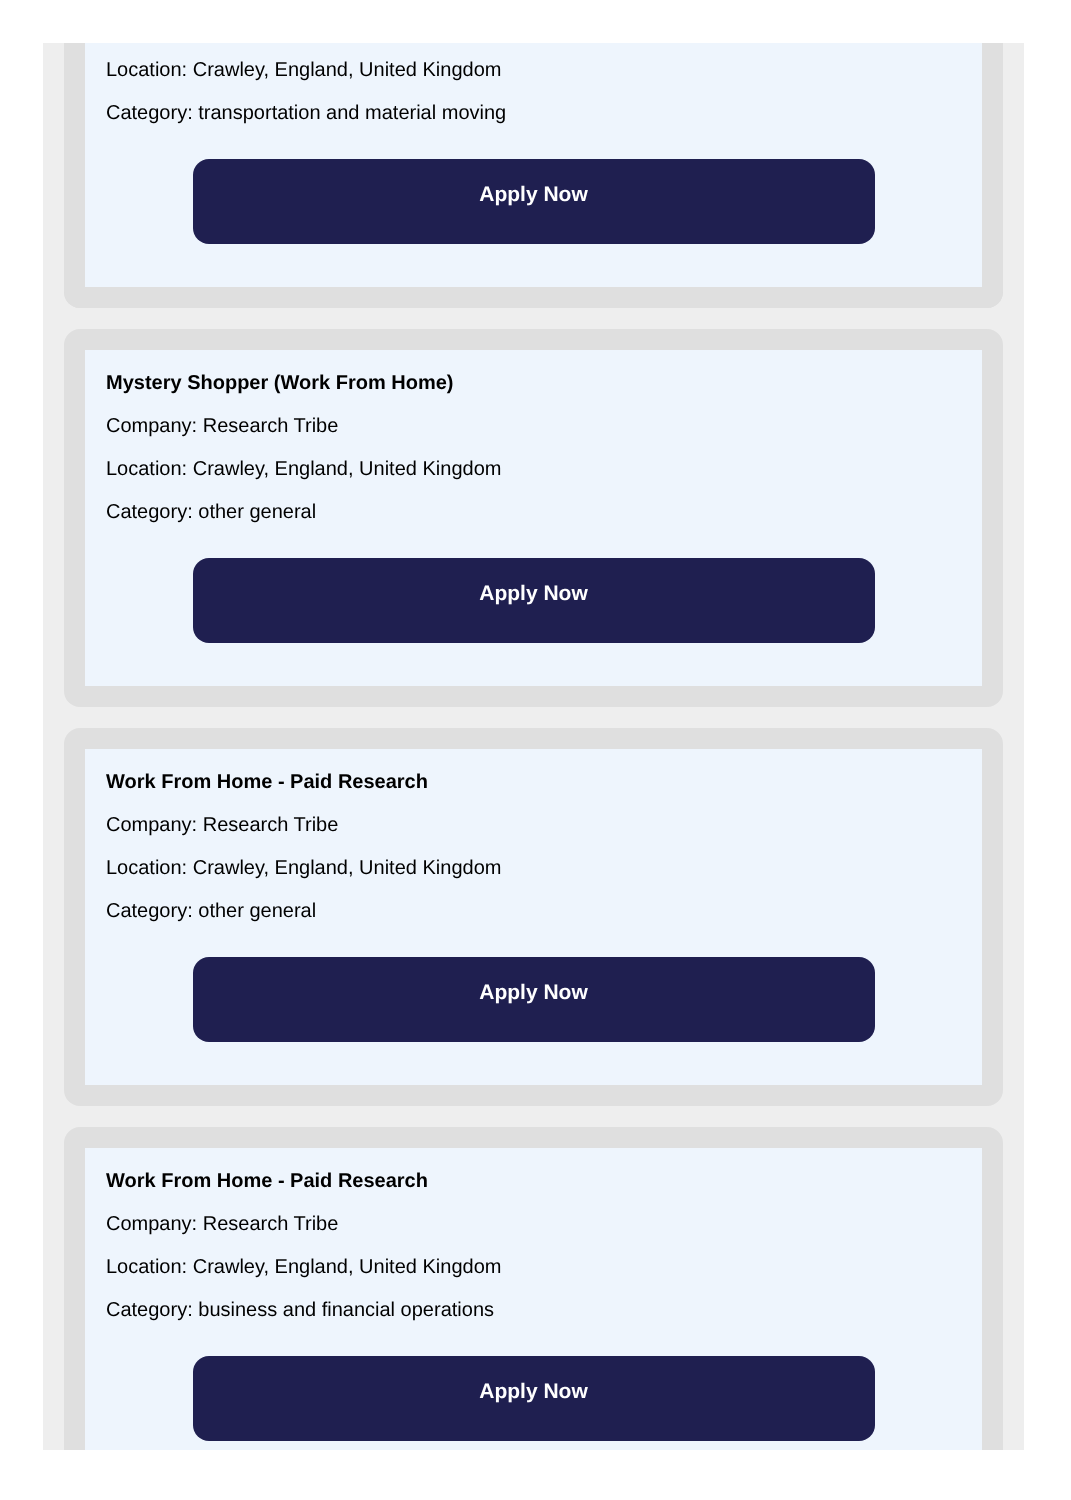Location: Crawley, England, United Kingdom
Category: transportation and material moving
Apply Now
Mystery Shopper (Work From Home)
Company: Research Tribe
Location: Crawley, England, United Kingdom
Category: other general
Apply Now
Work From Home - Paid Research
Company: Research Tribe
Location: Crawley, England, United Kingdom
Category: other general
Apply Now
Work From Home - Paid Research
Company: Research Tribe
Location: Crawley, England, United Kingdom
Category: business and financial operations
Apply Now